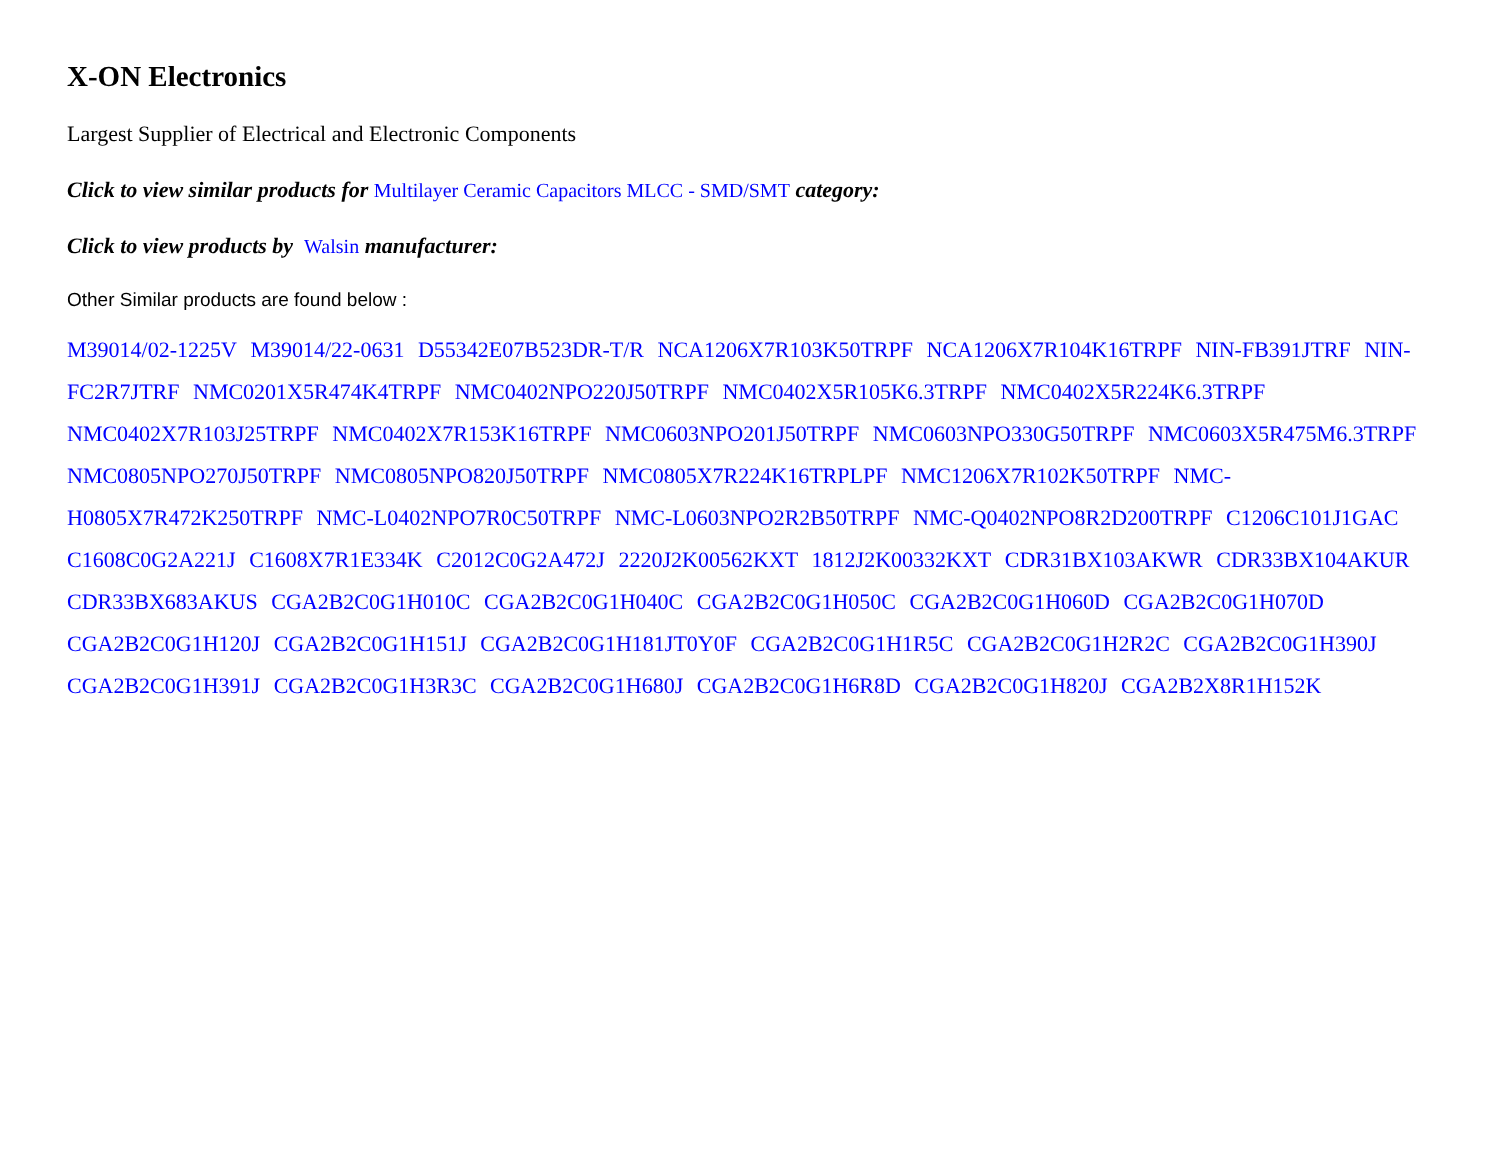X-ON Electronics
Largest Supplier of Electrical and Electronic Components
Click to view similar products for Multilayer Ceramic Capacitors MLCC - SMD/SMT category:
Click to view products by Walsin manufacturer:
Other Similar products are found below :
M39014/02-1225V M39014/22-0631 D55342E07B523DR-T/R NCA1206X7R103K50TRPF NCA1206X7R104K16TRPF NIN-FB391JTRF NIN-FC2R7JTRF NMC0201X5R474K4TRPF NMC0402NPO220J50TRPF NMC0402X5R105K6.3TRPF NMC0402X5R224K6.3TRPF NMC0402X7R103J25TRPF NMC0402X7R153K16TRPF NMC0603NPO201J50TRPF NMC0603NPO330G50TRPF NMC0603X5R475M6.3TRPF NMC0805NPO270J50TRPF NMC0805NPO820J50TRPF NMC0805X7R224K16TRPLPF NMC1206X7R102K50TRPF NMC-H0805X7R472K250TRPF NMC-L0402NPO7R0C50TRPF NMC-L0603NPO2R2B50TRPF NMC-Q0402NPO8R2D200TRPF C1206C101J1GAC C1608C0G2A221J C1608X7R1E334K C2012C0G2A472J 2220J2K00562KXT 1812J2K00332KXT CDR31BX103AKWR CDR33BX104AKUR CDR33BX683AKUS CGA2B2C0G1H010C CGA2B2C0G1H040C CGA2B2C0G1H050C CGA2B2C0G1H060D CGA2B2C0G1H070D CGA2B2C0G1H120J CGA2B2C0G1H151J CGA2B2C0G1H181JT0Y0F CGA2B2C0G1H1R5C CGA2B2C0G1H2R2C CGA2B2C0G1H390J CGA2B2C0G1H391J CGA2B2C0G1H3R3C CGA2B2C0G1H680J CGA2B2C0G1H6R8D CGA2B2C0G1H820J CGA2B2X8R1H152K